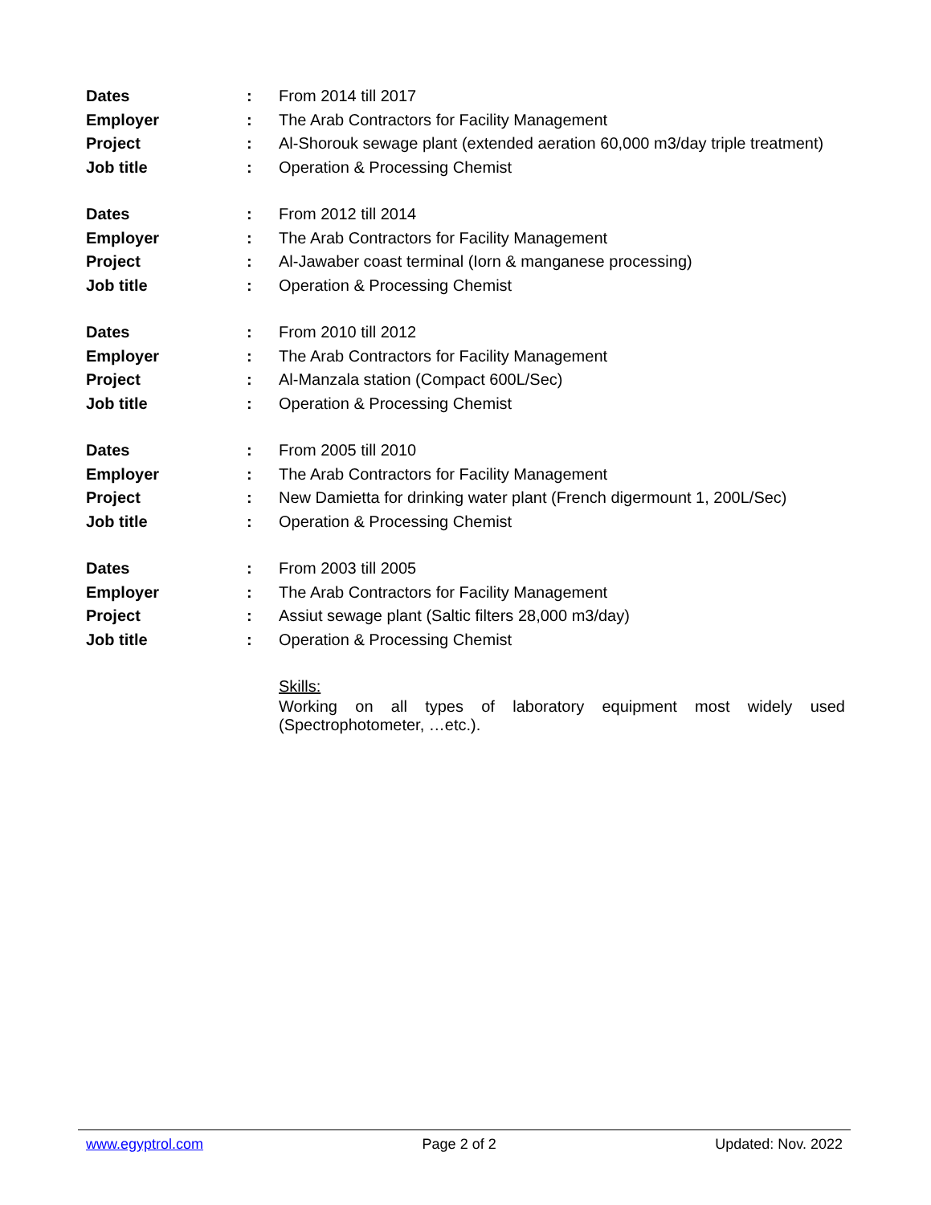| Dates | : | From 2014 till 2017 |
| Employer | : | The Arab Contractors for Facility Management |
| Project | : | Al-Shorouk sewage plant (extended aeration 60,000 m3/day triple treatment) |
| Job title | : | Operation & Processing Chemist |
| Dates | : | From 2012 till 2014 |
| Employer | : | The Arab Contractors for Facility Management |
| Project | : | Al-Jawaber coast terminal (Iorn & manganese processing) |
| Job title | : | Operation & Processing Chemist |
| Dates | : | From 2010 till 2012 |
| Employer | : | The Arab Contractors for Facility Management |
| Project | : | Al-Manzala station (Compact 600L/Sec) |
| Job title | : | Operation & Processing Chemist |
| Dates | : | From 2005 till 2010 |
| Employer | : | The Arab Contractors for Facility Management |
| Project | : | New Damietta for drinking water plant (French digermount 1, 200L/Sec) |
| Job title | : | Operation & Processing Chemist |
| Dates | : | From 2003 till 2005 |
| Employer | : | The Arab Contractors for Facility Management |
| Project | : | Assiut sewage plant (Saltic filters 28,000 m3/day) |
| Job title | : | Operation & Processing Chemist |
Skills:
Working on all types of laboratory equipment most widely used (Spectrophotometer, …etc.).
www.egyptrol.com Page 2 of 2 Updated: Nov. 2022